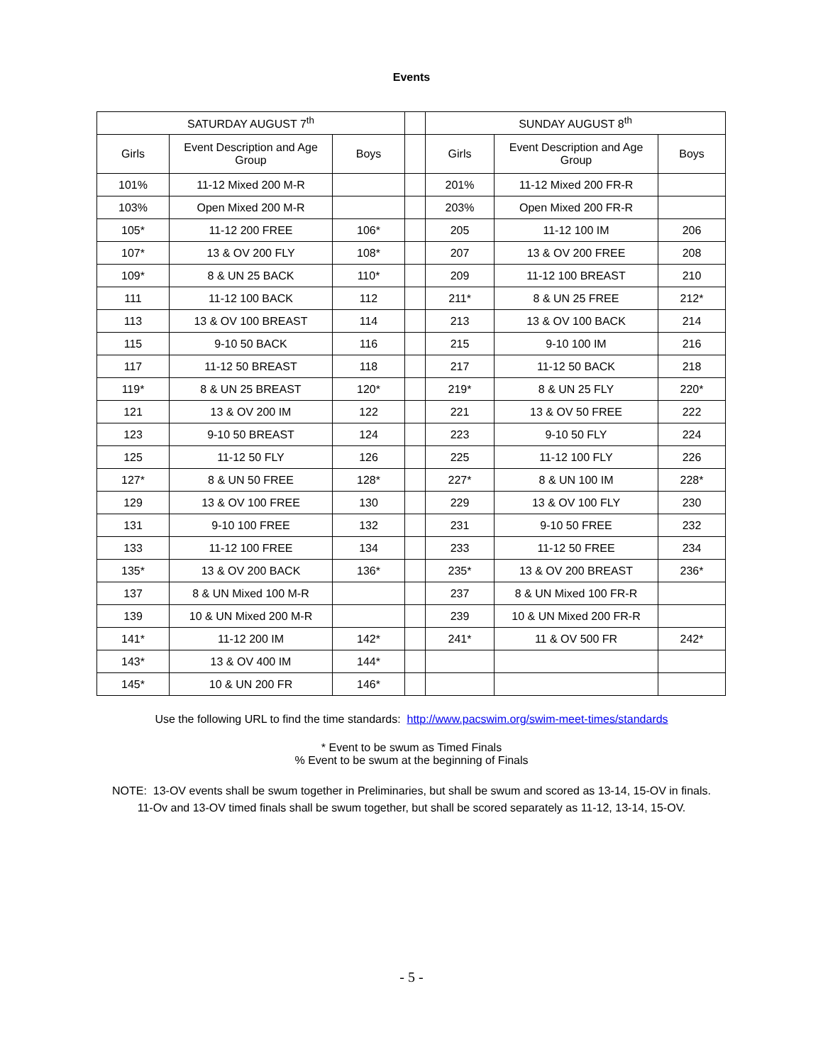Events
| SATURDAY AUGUST 7<sup>th</sup> | | | | SUNDAY AUGUST 8<sup>th</sup> | | |
| Girls | Event Description and Age Group | Boys | | Girls | Event Description and Age Group | Boys |
| 101% | 11-12 Mixed 200 M-R | | | 201% | 11-12 Mixed 200 FR-R | |
| 103% | Open Mixed 200 M-R | | | 203% | Open Mixed 200 FR-R | |
| 105* | 11-12 200 FREE | 106* | | 205 | 11-12 100 IM | 206 |
| 107* | 13 & OV 200 FLY | 108* | | 207 | 13 & OV 200 FREE | 208 |
| 109* | 8 & UN 25 BACK | 110* | | 209 | 11-12 100 BREAST | 210 |
| 111 | 11-12 100 BACK | 112 | | 211* | 8 & UN 25 FREE | 212* |
| 113 | 13 & OV 100 BREAST | 114 | | 213 | 13 & OV 100 BACK | 214 |
| 115 | 9-10 50 BACK | 116 | | 215 | 9-10 100 IM | 216 |
| 117 | 11-12 50 BREAST | 118 | | 217 | 11-12 50 BACK | 218 |
| 119* | 8 & UN 25 BREAST | 120* | | 219* | 8 & UN 25 FLY | 220* |
| 121 | 13 & OV 200 IM | 122 | | 221 | 13 & OV 50 FREE | 222 |
| 123 | 9-10 50 BREAST | 124 | | 223 | 9-10 50 FLY | 224 |
| 125 | 11-12 50 FLY | 126 | | 225 | 11-12 100 FLY | 226 |
| 127* | 8 & UN 50 FREE | 128* | | 227* | 8 & UN 100 IM | 228* |
| 129 | 13 & OV 100 FREE | 130 | | 229 | 13 & OV 100 FLY | 230 |
| 131 | 9-10 100 FREE | 132 | | 231 | 9-10 50 FREE | 232 |
| 133 | 11-12 100 FREE | 134 | | 233 | 11-12 50 FREE | 234 |
| 135* | 13 & OV 200 BACK | 136* | | 235* | 13 & OV 200 BREAST | 236* |
| 137 | 8 & UN Mixed 100 M-R | | | 237 | 8 & UN Mixed 100 FR-R | |
| 139 | 10 & UN Mixed 200 M-R | | | 239 | 10 & UN Mixed 200 FR-R | |
| 141* | 11-12 200 IM | 142* | | 241* | 11 & OV 500 FR | 242* |
| 143* | 13 & OV 400 IM | 144* | | | | |
| 145* | 10 & UN 200 FR | 146* | | | | |
Use the following URL to find the time standards: http://www.pacswim.org/swim-meet-times/standards
* Event to be swum as Timed Finals
% Event to be swum at the beginning of Finals
NOTE: 13-OV events shall be swum together in Preliminaries, but shall be swum and scored as 13-14, 15-OV in finals.
11-Ov and 13-OV timed finals shall be swum together, but shall be scored separately as 11-12, 13-14, 15-OV.
- 5 -